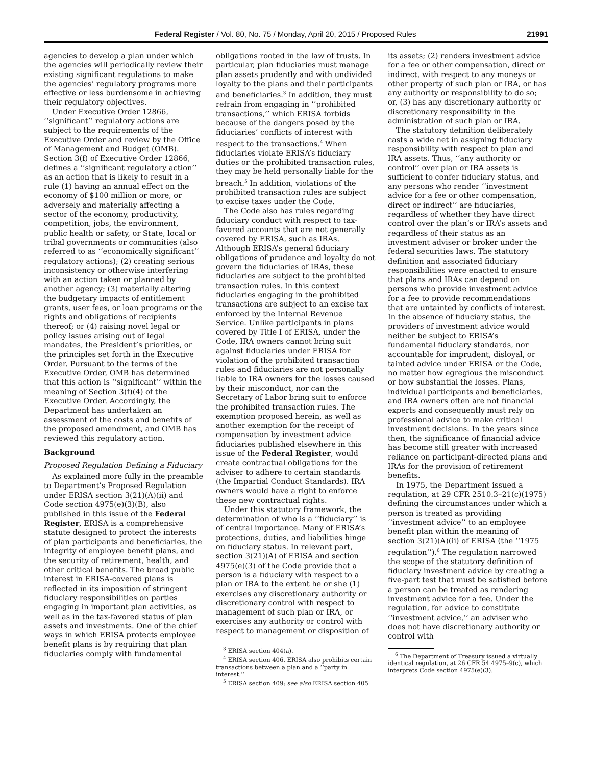Federal Register / Vol. 80, No. 75 / Monday, April 20, 2015 / Proposed Rules 21991
agencies to develop a plan under which the agencies will periodically review their existing significant regulations to make the agencies’ regulatory programs more effective or less burdensome in achieving their regulatory objectives.
Under Executive Order 12866, ‘‘significant’’ regulatory actions are subject to the requirements of the Executive Order and review by the Office of Management and Budget (OMB). Section 3(f) of Executive Order 12866, defines a ‘‘significant regulatory action’’ as an action that is likely to result in a rule (1) having an annual effect on the economy of $100 million or more, or adversely and materially affecting a sector of the economy, productivity, competition, jobs, the environment, public health or safety, or State, local or tribal governments or communities (also referred to as ‘‘economically significant’’ regulatory actions); (2) creating serious inconsistency or otherwise interfering with an action taken or planned by another agency; (3) materially altering the budgetary impacts of entitlement grants, user fees, or loan programs or the rights and obligations of recipients thereof; or (4) raising novel legal or policy issues arising out of legal mandates, the President’s priorities, or the principles set forth in the Executive Order. Pursuant to the terms of the Executive Order, OMB has determined that this action is ‘‘significant’’ within the meaning of Section 3(f)(4) of the Executive Order. Accordingly, the Department has undertaken an assessment of the costs and benefits of the proposed amendment, and OMB has reviewed this regulatory action.
Background
Proposed Regulation Defining a Fiduciary
As explained more fully in the preamble to Department’s Proposed Regulation under ERISA section 3(21)(A)(ii) and Code section 4975(e)(3)(B), also published in this issue of the Federal Register, ERISA is a comprehensive statute designed to protect the interests of plan participants and beneficiaries, the integrity of employee benefit plans, and the security of retirement, health, and other critical benefits. The broad public interest in ERISA-covered plans is reflected in its imposition of stringent fiduciary responsibilities on parties engaging in important plan activities, as well as in the tax-favored status of plan assets and investments. One of the chief ways in which ERISA protects employee benefit plans is by requiring that plan fiduciaries comply with fundamental
obligations rooted in the law of trusts. In particular, plan fiduciaries must manage plan assets prudently and with undivided loyalty to the plans and their participants and beneficiaries.<sup>3</sup> In addition, they must refrain from engaging in ‘‘prohibited transactions,’’ which ERISA forbids because of the dangers posed by the fiduciaries’ conflicts of interest with respect to the transactions.<sup>4</sup> When fiduciaries violate ERISA’s fiduciary duties or the prohibited transaction rules, they may be held personally liable for the breach.<sup>5</sup> In addition, violations of the prohibited transaction rules are subject to excise taxes under the Code.
The Code also has rules regarding fiduciary conduct with respect to tax-favored accounts that are not generally covered by ERISA, such as IRAs. Although ERISA’s general fiduciary obligations of prudence and loyalty do not govern the fiduciaries of IRAs, these fiduciaries are subject to the prohibited transaction rules. In this context fiduciaries engaging in the prohibited transactions are subject to an excise tax enforced by the Internal Revenue Service. Unlike participants in plans covered by Title I of ERISA, under the Code, IRA owners cannot bring suit against fiduciaries under ERISA for violation of the prohibited transaction rules and fiduciaries are not personally liable to IRA owners for the losses caused by their misconduct, nor can the Secretary of Labor bring suit to enforce the prohibited transaction rules. The exemption proposed herein, as well as another exemption for the receipt of compensation by investment advice fiduciaries published elsewhere in this issue of the Federal Register, would create contractual obligations for the adviser to adhere to certain standards (the Impartial Conduct Standards). IRA owners would have a right to enforce these new contractual rights.
Under this statutory framework, the determination of who is a ‘‘fiduciary’’ is of central importance. Many of ERISA’s protections, duties, and liabilities hinge on fiduciary status. In relevant part, section 3(21)(A) of ERISA and section 4975(e)(3) of the Code provide that a person is a fiduciary with respect to a plan or IRA to the extent he or she (1) exercises any discretionary authority or discretionary control with respect to management of such plan or IRA, or exercises any authority or control with respect to management or disposition of
<sup>3</sup> ERISA section 404(a).
<sup>4</sup> ERISA section 406. ERISA also prohibits certain transactions between a plan and a ‘‘party in interest.’’
<sup>5</sup> ERISA section 409; see also ERISA section 405.
its assets; (2) renders investment advice for a fee or other compensation, direct or indirect, with respect to any moneys or other property of such plan or IRA, or has any authority or responsibility to do so; or, (3) has any discretionary authority or discretionary responsibility in the administration of such plan or IRA.
The statutory definition deliberately casts a wide net in assigning fiduciary responsibility with respect to plan and IRA assets. Thus, ‘‘any authority or control’’ over plan or IRA assets is sufficient to confer fiduciary status, and any persons who render ‘‘investment advice for a fee or other compensation, direct or indirect’’ are fiduciaries, regardless of whether they have direct control over the plan’s or IRA’s assets and regardless of their status as an investment adviser or broker under the federal securities laws. The statutory definition and associated fiduciary responsibilities were enacted to ensure that plans and IRAs can depend on persons who provide investment advice for a fee to provide recommendations that are untainted by conflicts of interest. In the absence of fiduciary status, the providers of investment advice would neither be subject to ERISA’s fundamental fiduciary standards, nor accountable for imprudent, disloyal, or tainted advice under ERISA or the Code, no matter how egregious the misconduct or how substantial the losses. Plans, individual participants and beneficiaries, and IRA owners often are not financial experts and consequently must rely on professional advice to make critical investment decisions. In the years since then, the significance of financial advice has become still greater with increased reliance on participant-directed plans and IRAs for the provision of retirement benefits.
In 1975, the Department issued a regulation, at 29 CFR 2510.3–21(c)(1975) defining the circumstances under which a person is treated as providing ‘‘investment advice’’ to an employee benefit plan within the meaning of section 3(21)(A)(ii) of ERISA (the ‘‘1975 regulation’’).<sup>6</sup> The regulation narrowed the scope of the statutory definition of fiduciary investment advice by creating a five-part test that must be satisfied before a person can be treated as rendering investment advice for a fee. Under the regulation, for advice to constitute ‘‘investment advice,’’ an adviser who does not have discretionary authority or control with
<sup>6</sup> The Department of Treasury issued a virtually identical regulation, at 26 CFR 54.4975–9(c), which interprets Code section 4975(e)(3).